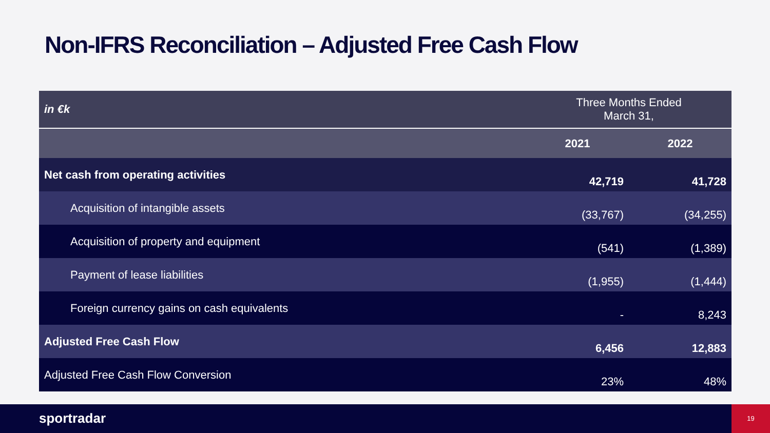Non-IFRS Reconciliation – Adjusted Free Cash Flow
| in €k | Three Months Ended March 31, | |
| | 2021 | 2022 |
| Net cash from operating activities | 42,719 | 41,728 |
| Acquisition of intangible assets | (33,767) | (34,255) |
| Acquisition of property and equipment | (541) | (1,389) |
| Payment of lease liabilities | (1,955) | (1,444) |
| Foreign currency gains on cash equivalents | - | 8,243 |
| Adjusted Free Cash Flow | 6,456 | 12,883 |
| Adjusted Free Cash Flow Conversion | 23% | 48% |
sportradar
19